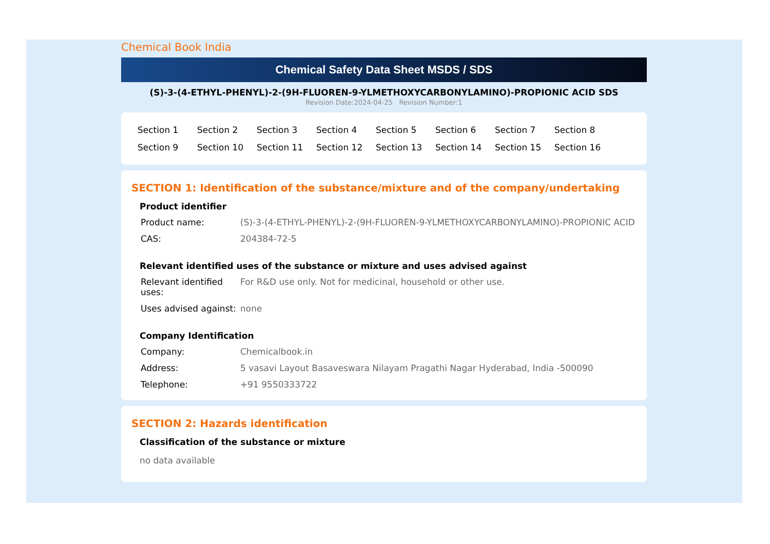Chemical Book India
Chemical Safety Data Sheet MSDS / SDS
(S)-3-(4-ETHYL-PHENYL)-2-(9H-FLUOREN-9-YLMETHOXYCARBONYLAMINO)-PROPIONIC ACID SDS
Revision Date:2024-04-25 Revision Number:1
| Section 1 | Section 2 | Section 3 | Section 4 | Section 5 | Section 6 | Section 7 | Section 8 |
| Section 9 | Section 10 | Section 11 | Section 12 | Section 13 | Section 14 | Section 15 | Section 16 |
SECTION 1: Identification of the substance/mixture and of the company/undertaking
Product identifier
| Product name: | (S)-3-(4-ETHYL-PHENYL)-2-(9H-FLUOREN-9-YLMETHOXYCARBONYLAMINO)-PROPIONIC ACID |
| CAS: | 204384-72-5 |
Relevant identified uses of the substance or mixture and uses advised against
| Relevant identified uses: | For R&D use only. Not for medicinal, household or other use. |
| Uses advised against: | none |
Company Identification
| Company: | Chemicalbook.in |
| Address: | 5 vasavi Layout Basaveswara Nilayam Pragathi Nagar Hyderabad, India -500090 |
| Telephone: | +91 9550333722 |
SECTION 2: Hazards identification
Classification of the substance or mixture
no data available